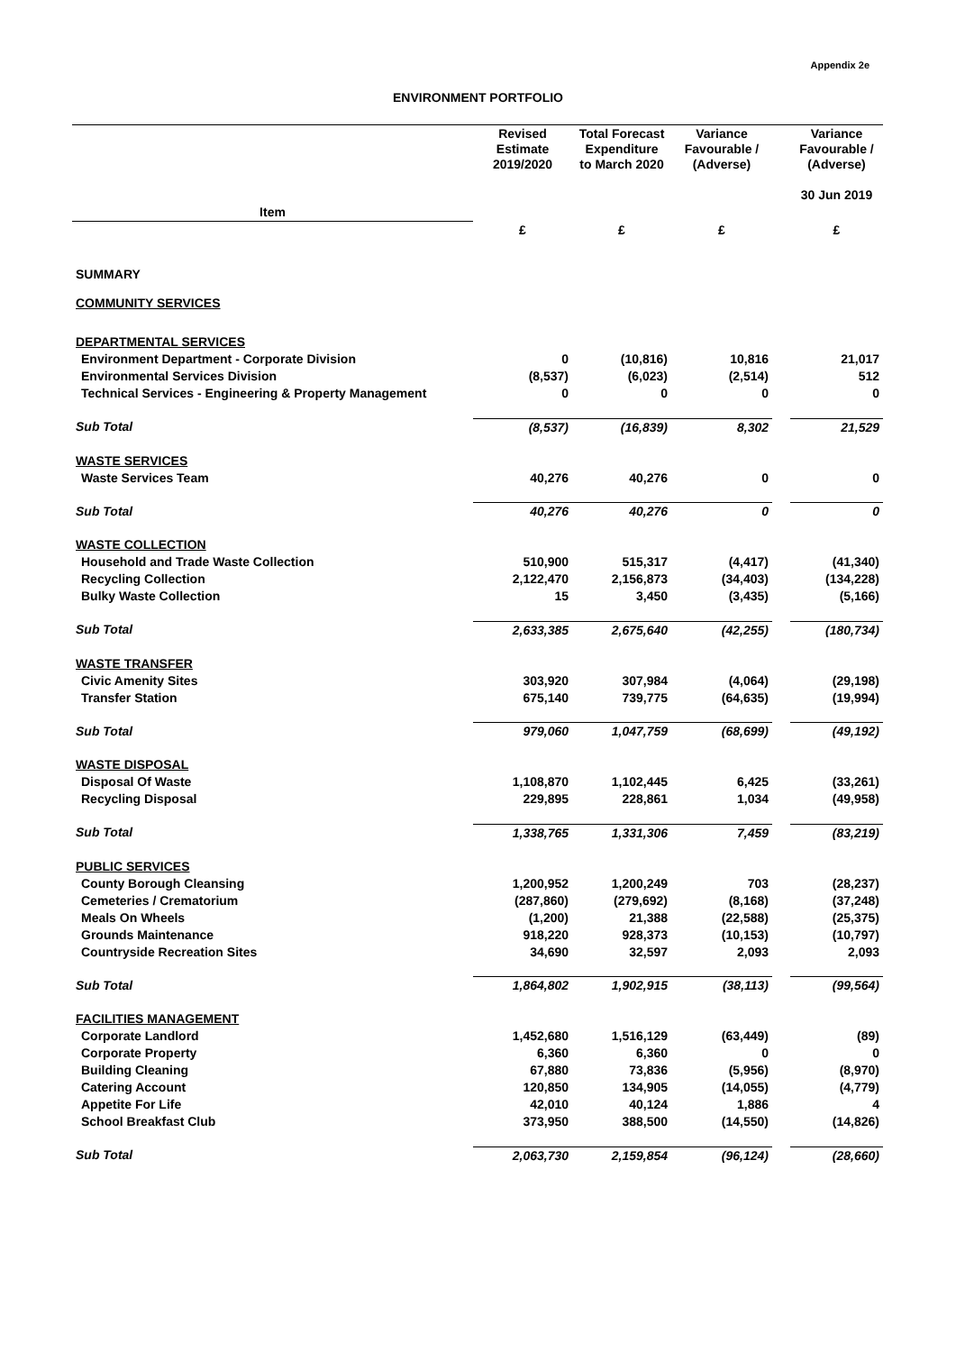Appendix 2e
ENVIRONMENT PORTFOLIO
| | Revised Estimate 2019/2020 | Total Forecast Expenditure to March 2020 | Variance Favourable / (Adverse) | | Variance Favourable / (Adverse) 30 Jun 2019 |
| --- | --- | --- | --- | --- | --- |
| Item | | | | | |
| | £ | £ | £ | | £ |
| SUMMARY | | | | | |
| COMMUNITY SERVICES | | | | | |
| DEPARTMENTAL SERVICES | | | | | |
| Environment Department - Corporate Division | 0 | (10,816) | 10,816 | | 21,017 |
| Environmental Services Division | (8,537) | (6,023) | (2,514) | | 512 |
| Technical Services - Engineering & Property Management | 0 | 0 | 0 | | 0 |
| Sub Total | (8,537) | (16,839) | 8,302 | | 21,529 |
| WASTE SERVICES | | | | | |
| Waste Services Team | 40,276 | 40,276 | 0 | | 0 |
| Sub Total | 40,276 | 40,276 | 0 | | 0 |
| WASTE COLLECTION | | | | | |
| Household and Trade Waste Collection | 510,900 | 515,317 | (4,417) | | (41,340) |
| Recycling Collection | 2,122,470 | 2,156,873 | (34,403) | | (134,228) |
| Bulky Waste Collection | 15 | 3,450 | (3,435) | | (5,166) |
| Sub Total | 2,633,385 | 2,675,640 | (42,255) | | (180,734) |
| WASTE TRANSFER | | | | | |
| Civic Amenity Sites | 303,920 | 307,984 | (4,064) | | (29,198) |
| Transfer Station | 675,140 | 739,775 | (64,635) | | (19,994) |
| Sub Total | 979,060 | 1,047,759 | (68,699) | | (49,192) |
| WASTE DISPOSAL | | | | | |
| Disposal Of Waste | 1,108,870 | 1,102,445 | 6,425 | | (33,261) |
| Recycling Disposal | 229,895 | 228,861 | 1,034 | | (49,958) |
| Sub Total | 1,338,765 | 1,331,306 | 7,459 | | (83,219) |
| PUBLIC SERVICES | | | | | |
| County Borough Cleansing | 1,200,952 | 1,200,249 | 703 | | (28,237) |
| Cemeteries / Crematorium | (287,860) | (279,692) | (8,168) | | (37,248) |
| Meals On Wheels | (1,200) | 21,388 | (22,588) | | (25,375) |
| Grounds Maintenance | 918,220 | 928,373 | (10,153) | | (10,797) |
| Countryside Recreation Sites | 34,690 | 32,597 | 2,093 | | 2,093 |
| Sub Total | 1,864,802 | 1,902,915 | (38,113) | | (99,564) |
| FACILITIES MANAGEMENT | | | | | |
| Corporate Landlord | 1,452,680 | 1,516,129 | (63,449) | | (89) |
| Corporate Property | 6,360 | 6,360 | 0 | | 0 |
| Building Cleaning | 67,880 | 73,836 | (5,956) | | (8,970) |
| Catering Account | 120,850 | 134,905 | (14,055) | | (4,779) |
| Appetite For Life | 42,010 | 40,124 | 1,886 | | 4 |
| School Breakfast Club | 373,950 | 388,500 | (14,550) | | (14,826) |
| Sub Total | 2,063,730 | 2,159,854 | (96,124) | | (28,660) |